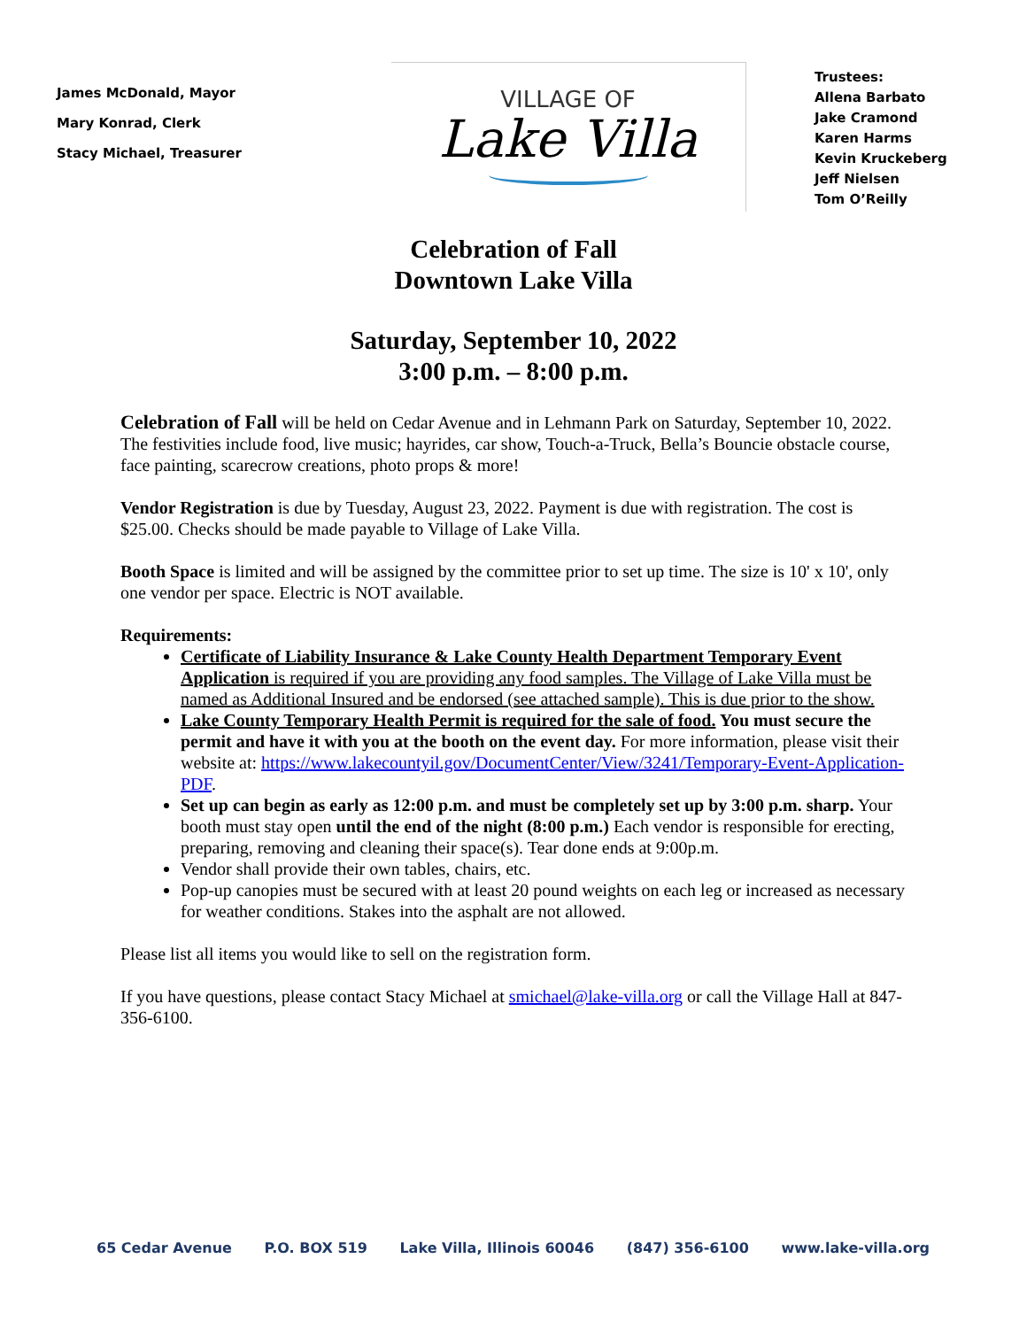James McDonald, Mayor
Mary Konrad, Clerk
Stacy Michael, Treasurer
VILLAGE OF
Lake Villa
Trustees:
Allena Barbato
Jake Cramond
Karen Harms
Kevin Kruckeberg
Jeff Nielsen
Tom O’Reilly
Celebration of Fall
Downtown Lake Villa
Saturday, September 10, 2022
3:00 p.m. – 8:00 p.m.
Celebration of Fall will be held on Cedar Avenue and in Lehmann Park on Saturday, September 10, 2022. The festivities include food, live music; hayrides, car show, Touch-a-Truck, Bella’s Bouncie obstacle course, face painting, scarecrow creations, photo props & more!
Vendor Registration is due by Tuesday, August 23, 2022. Payment is due with registration. The cost is $25.00. Checks should be made payable to Village of Lake Villa.
Booth Space is limited and will be assigned by the committee prior to set up time. The size is 10' x 10', only one vendor per space. Electric is NOT available.
Requirements:
Certificate of Liability Insurance & Lake County Health Department Temporary Event Application is required if you are providing any food samples. The Village of Lake Villa must be named as Additional Insured and be endorsed (see attached sample). This is due prior to the show.
Lake County Temporary Health Permit is required for the sale of food. You must secure the permit and have it with you at the booth on the event day. For more information, please visit their website at: https://www.lakecountyil.gov/DocumentCenter/View/3241/Temporary-Event-Application-PDF.
Set up can begin as early as 12:00 p.m. and must be completely set up by 3:00 p.m. sharp. Your booth must stay open until the end of the night (8:00 p.m.) Each vendor is responsible for erecting, preparing, removing and cleaning their space(s). Tear done ends at 9:00p.m.
Vendor shall provide their own tables, chairs, etc.
Pop-up canopies must be secured with at least 20 pound weights on each leg or increased as necessary for weather conditions. Stakes into the asphalt are not allowed.
Please list all items you would like to sell on the registration form.
If you have questions, please contact Stacy Michael at smichael@lake-villa.org or call the Village Hall at 847-356-6100.
65 Cedar Avenue P.O. BOX 519 Lake Villa, Illinois 60046 (847) 356-6100 www.lake-villa.org